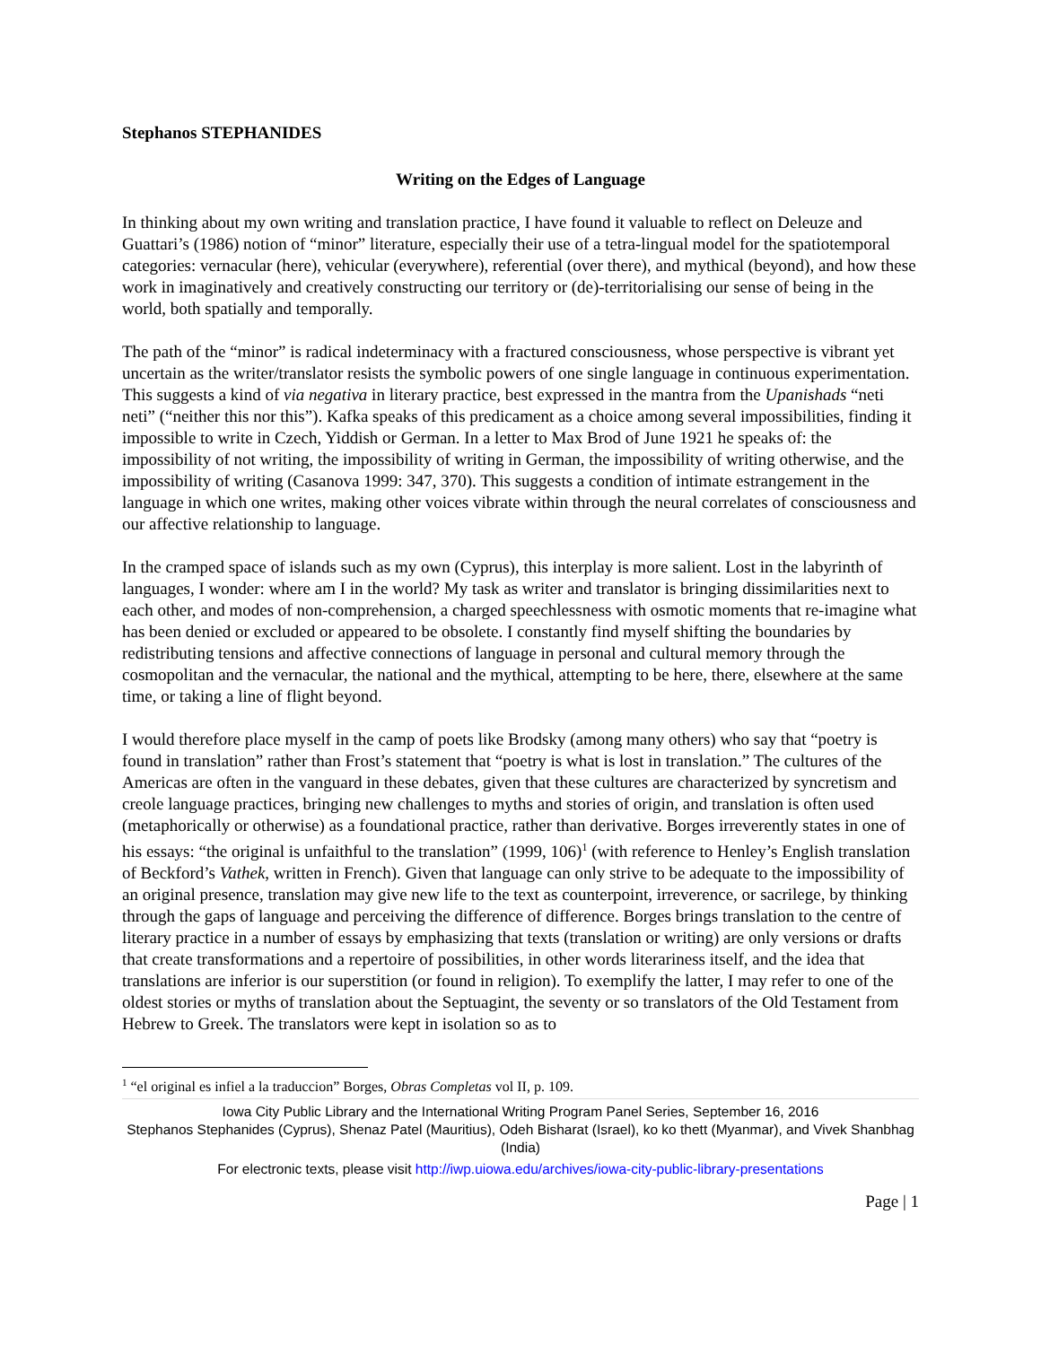Stephanos STEPHANIDES
Writing on the Edges of Language
In thinking about my own writing and translation practice, I have found it valuable to reflect on Deleuze and Guattari’s (1986) notion of “minor” literature, especially their use of a tetra-lingual model for the spatiotemporal categories: vernacular (here), vehicular (everywhere), referential (over there), and mythical (beyond), and how these work in imaginatively and creatively constructing our territory or (de)-territorialising our sense of being in the world, both spatially and temporally.
The path of the “minor” is radical indeterminacy with a fractured consciousness, whose perspective is vibrant yet uncertain as the writer/translator resists the symbolic powers of one single language in continuous experimentation. This suggests a kind of via negativa in literary practice, best expressed in the mantra from the Upanishads “neti neti” (“neither this nor this”). Kafka speaks of this predicament as a choice among several impossibilities, finding it impossible to write in Czech, Yiddish or German. In a letter to Max Brod of June 1921 he speaks of: the impossibility of not writing, the impossibility of writing in German, the impossibility of writing otherwise, and the impossibility of writing (Casanova 1999: 347, 370). This suggests a condition of intimate estrangement in the language in which one writes, making other voices vibrate within through the neural correlates of consciousness and our affective relationship to language.
In the cramped space of islands such as my own (Cyprus), this interplay is more salient. Lost in the labyrinth of languages, I wonder: where am I in the world? My task as writer and translator is bringing dissimilarities next to each other, and modes of non-comprehension, a charged speechlessness with osmotic moments that re-imagine what has been denied or excluded or appeared to be obsolete. I constantly find myself shifting the boundaries by redistributing tensions and affective connections of language in personal and cultural memory through the cosmopolitan and the vernacular, the national and the mythical, attempting to be here, there, elsewhere at the same time, or taking a line of flight beyond.
I would therefore place myself in the camp of poets like Brodsky (among many others) who say that “poetry is found in translation” rather than Frost’s statement that “poetry is what is lost in translation.” The cultures of the Americas are often in the vanguard in these debates, given that these cultures are characterized by syncretism and creole language practices, bringing new challenges to myths and stories of origin, and translation is often used (metaphorically or otherwise) as a foundational practice, rather than derivative. Borges irreverently states in one of his essays: “the original is unfaithful to the translation” (1999, 106)<sup>1</sup> (with reference to Henley’s English translation of Beckford’s Vathek, written in French). Given that language can only strive to be adequate to the impossibility of an original presence, translation may give new life to the text as counterpoint, irreverence, or sacrilege, by thinking through the gaps of language and perceiving the difference of difference. Borges brings translation to the centre of literary practice in a number of essays by emphasizing that texts (translation or writing) are only versions or drafts that create transformations and a repertoire of possibilities, in other words literariness itself, and the idea that translations are inferior is our superstition (or found in religion). To exemplify the latter, I may refer to one of the oldest stories or myths of translation about the Septuagint, the seventy or so translators of the Old Testament from Hebrew to Greek. The translators were kept in isolation so as to
<sup>1</sup> “el original es infiel a la traduccion” Borges, Obras Completas vol II, p. 109.
Iowa City Public Library and the International Writing Program Panel Series, September 16, 2016
Stephanos Stephanides (Cyprus), Shenaz Patel (Mauritius), Odeh Bisharat (Israel), ko ko thett (Myanmar), and Vivek Shanbhag (India)
For electronic texts, please visit http://iwp.uiowa.edu/archives/iowa-city-public-library-presentations
Page | 1